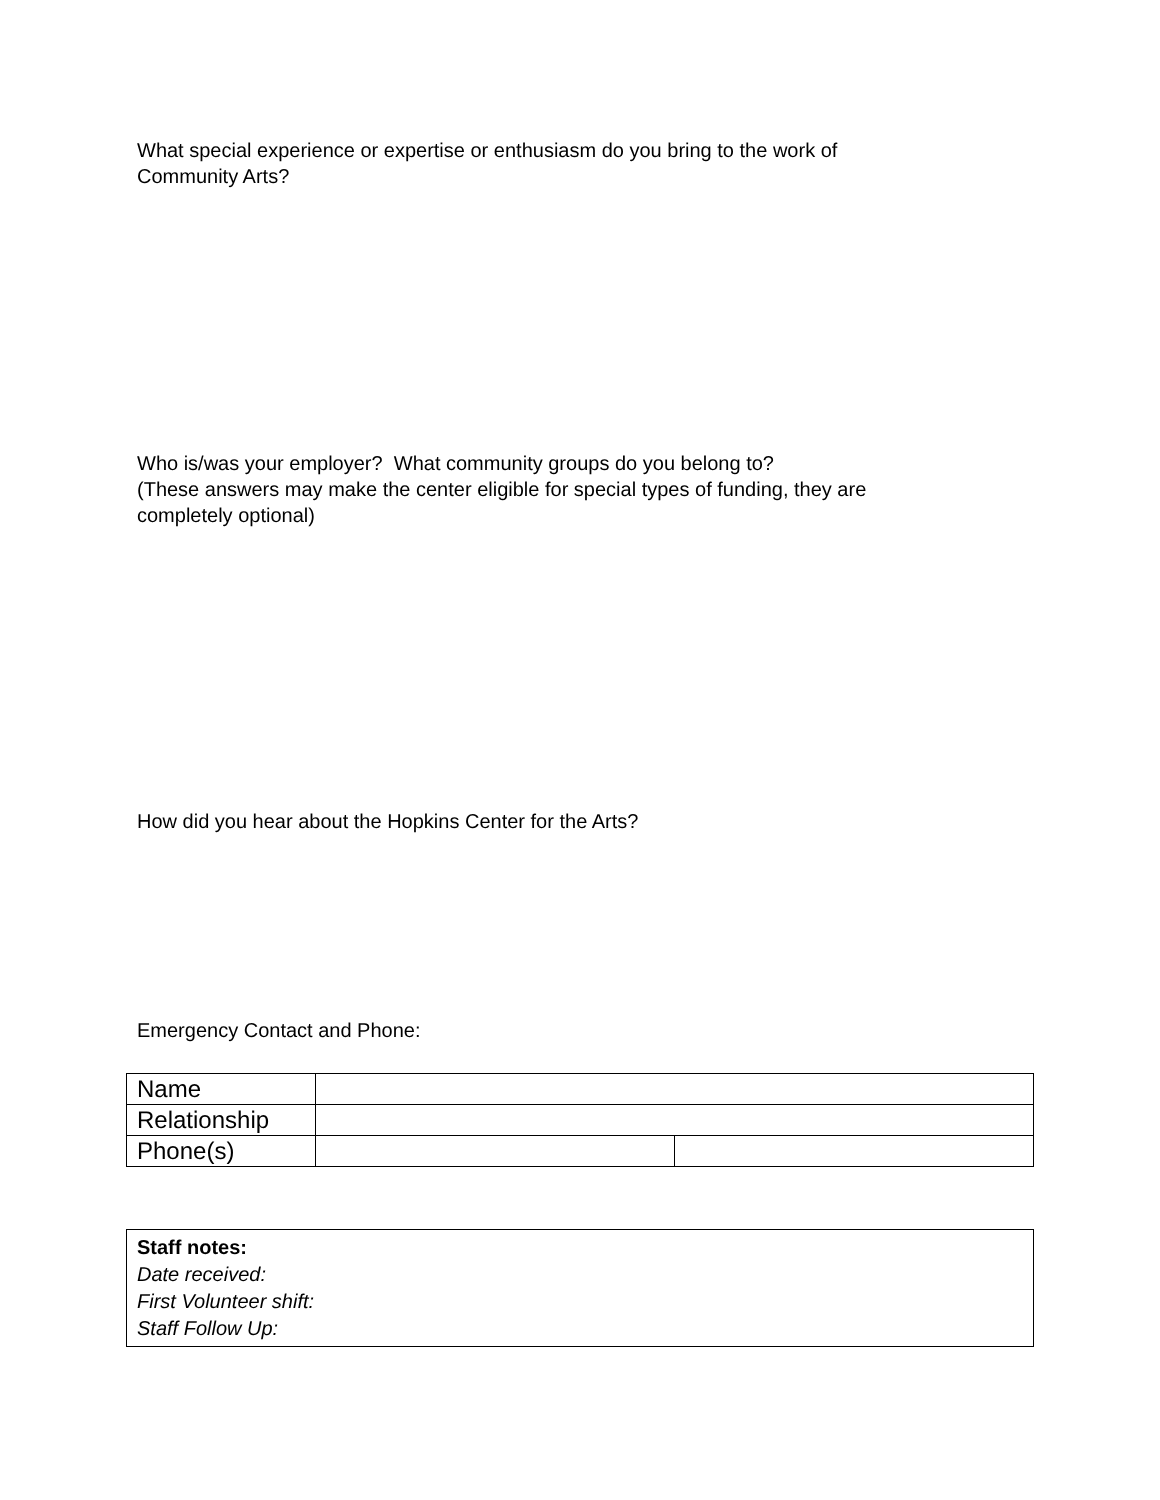What special experience or expertise or enthusiasm do you bring to the work of
Community Arts?
Who is/was your employer? What community groups do you belong to?
(These answers may make the center eligible for special types of funding, they are
completely optional)
How did you hear about the Hopkins Center for the Arts?
Emergency Contact and Phone:
| Name | | |
| Relationship | | |
| Phone(s) | | |
Staff notes:
Date received:
First Volunteer shift:
Staff Follow Up: